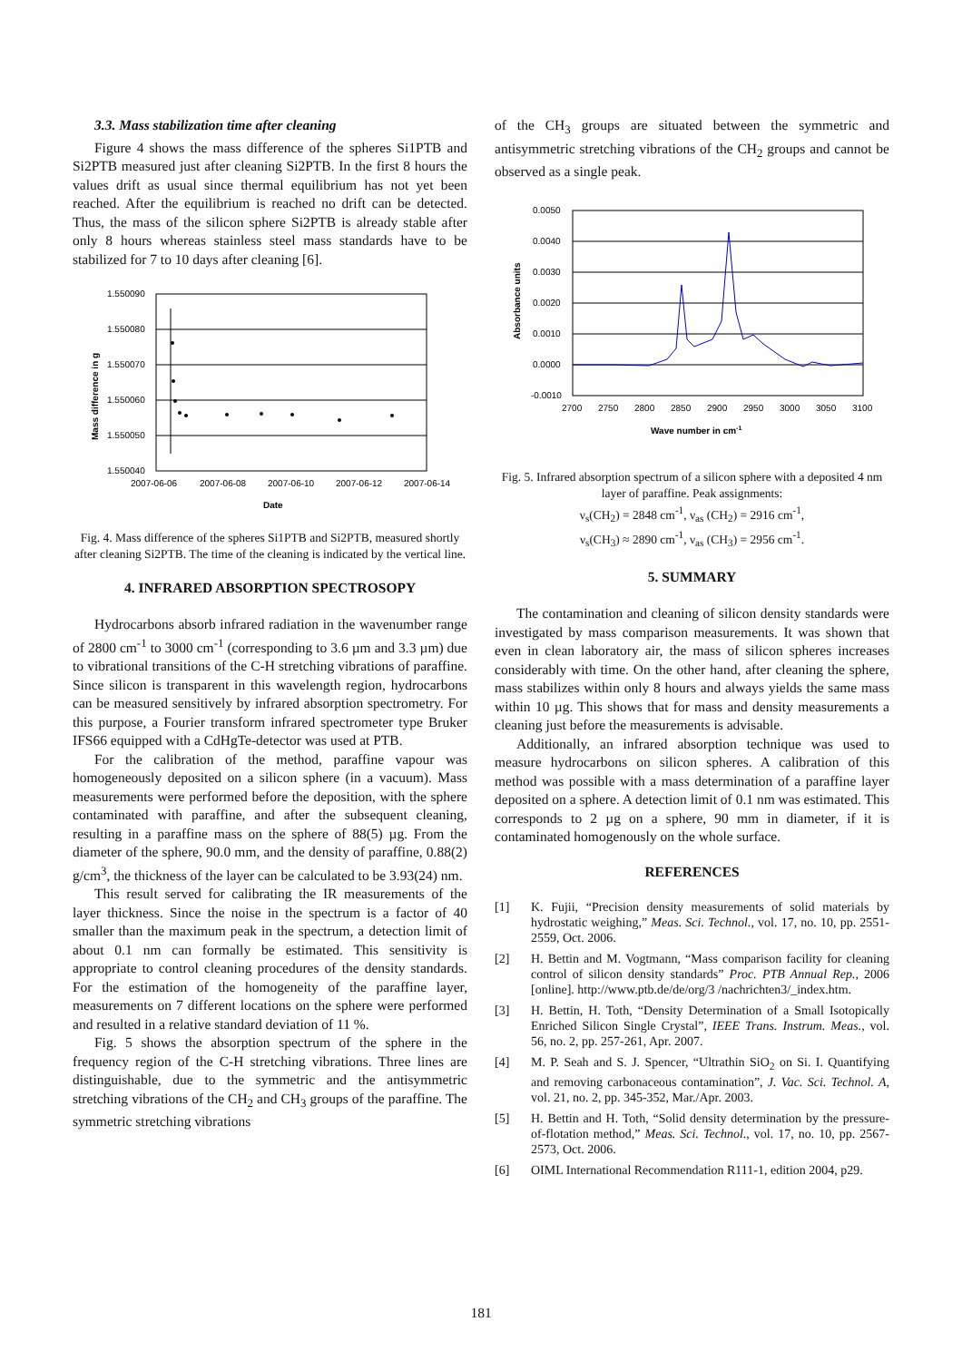3.3. Mass stabilization time after cleaning
Figure 4 shows the mass difference of the spheres Si1PTB and Si2PTB measured just after cleaning Si2PTB. In the first 8 hours the values drift as usual since thermal equilibrium has not yet been reached. After the equilibrium is reached no drift can be detected. Thus, the mass of the silicon sphere Si2PTB is already stable after only 8 hours whereas stainless steel mass standards have to be stabilized for 7 to 10 days after cleaning [6].
1.550090
1.550080
1.550070
1.550060
1.550050
1.550040
2007-06-06
2007-06-08
2007-06-10
2007-06-12
2007-06-14
Date
Mass difference in g
Fig. 4. Mass difference of the spheres Si1PTB and Si2PTB, measured shortly after cleaning Si2PTB. The time of the cleaning is indicated by the vertical line.
4. INFRARED ABSORPTION SPECTROSOPY
Hydrocarbons absorb infrared radiation in the wavenumber range of 2800 cm<sup>-1</sup> to 3000 cm<sup>-1</sup> (corresponding to 3.6 µm and 3.3 µm) due to vibrational transitions of the C-H stretching vibrations of paraffine. Since silicon is transparent in this wavelength region, hydrocarbons can be measured sensitively by infrared absorption spectrometry. For this purpose, a Fourier transform infrared spectrometer type Bruker IFS66 equipped with a CdHgTe-detector was used at PTB.
For the calibration of the method, paraffine vapour was homogeneously deposited on a silicon sphere (in a vacuum). Mass measurements were performed before the deposition, with the sphere contaminated with paraffine, and after the subsequent cleaning, resulting in a paraffine mass on the sphere of 88(5) µg. From the diameter of the sphere, 90.0 mm, and the density of paraffine, 0.88(2) g/cm<sup>3</sup>, the thickness of the layer can be calculated to be 3.93(24) nm.
This result served for calibrating the IR measurements of the layer thickness. Since the noise in the spectrum is a factor of 40 smaller than the maximum peak in the spectrum, a detection limit of about 0.1 nm can formally be estimated. This sensitivity is appropriate to control cleaning procedures of the density standards. For the estimation of the homogeneity of the paraffine layer, measurements on 7 different locations on the sphere were performed and resulted in a relative standard deviation of 11 %.
Fig. 5 shows the absorption spectrum of the sphere in the frequency region of the C-H stretching vibrations. Three lines are distinguishable, due to the symmetric and the antisymmetric stretching vibrations of the CH<sub>2</sub> and CH<sub>3</sub> groups of the paraffine. The symmetric stretching vibrations
of the CH<sub>3</sub> groups are situated between the symmetric and antisymmetric stretching vibrations of the CH<sub>2</sub> groups and cannot be observed as a single peak.
0.0050
0.0040
0.0030
0.0020
0.0010
0.0000
-0.0010
2700
2750
2800
2850
2900
2950
3000
3050
3100
Wave number in cm-1
Absorbance units
Fig. 5. Infrared absorption spectrum of a silicon sphere with a deposited 4 nm layer of paraffine. Peak assignments:
ν<sub>s</sub>(CH<sub>2</sub>) = 2848 cm<sup>-1</sup>, ν<sub>as</sub> (CH<sub>2</sub>) = 2916 cm<sup>-1</sup>,
ν<sub>s</sub>(CH<sub>3</sub>) ≈ 2890 cm<sup>-1</sup>, ν<sub>as</sub> (CH<sub>3</sub>) = 2956 cm<sup>-1</sup>.
5. SUMMARY
The contamination and cleaning of silicon density standards were investigated by mass comparison measurements. It was shown that even in clean laboratory air, the mass of silicon spheres increases considerably with time. On the other hand, after cleaning the sphere, mass stabilizes within only 8 hours and always yields the same mass within 10 µg. This shows that for mass and density measurements a cleaning just before the measurements is advisable.
Additionally, an infrared absorption technique was used to measure hydrocarbons on silicon spheres. A calibration of this method was possible with a mass determination of a paraffine layer deposited on a sphere. A detection limit of 0.1 nm was estimated. This corresponds to 2 µg on a sphere, 90 mm in diameter, if it is contaminated homogenously on the whole surface.
REFERENCES
[1] K. Fujii, “Precision density measurements of solid materials by hydrostatic weighing,” Meas. Sci. Technol., vol. 17, no. 10, pp. 2551-2559, Oct. 2006.
[2] H. Bettin and M. Vogtmann, “Mass comparison facility for cleaning control of silicon density standards” Proc. PTB Annual Rep., 2006 [online]. http://www.ptb.de/de/org/3 /nachrichten3/_index.htm.
[3] H. Bettin, H. Toth, “Density Determination of a Small Isotopically Enriched Silicon Single Crystal”, IEEE Trans. Instrum. Meas., vol. 56, no. 2, pp. 257-261, Apr. 2007.
[4] M. P. Seah and S. J. Spencer, “Ultrathin SiO<sub>2</sub> on Si. I. Quantifying and removing carbonaceous contamination”, J. Vac. Sci. Technol. A, vol. 21, no. 2, pp. 345-352, Mar./Apr. 2003.
[5] H. Bettin and H. Toth, “Solid density determination by the pressure-of-flotation method,” Meas. Sci. Technol., vol. 17, no. 10, pp. 2567-2573, Oct. 2006.
[6] OIML International Recommendation R111-1, edition 2004, p29.
181